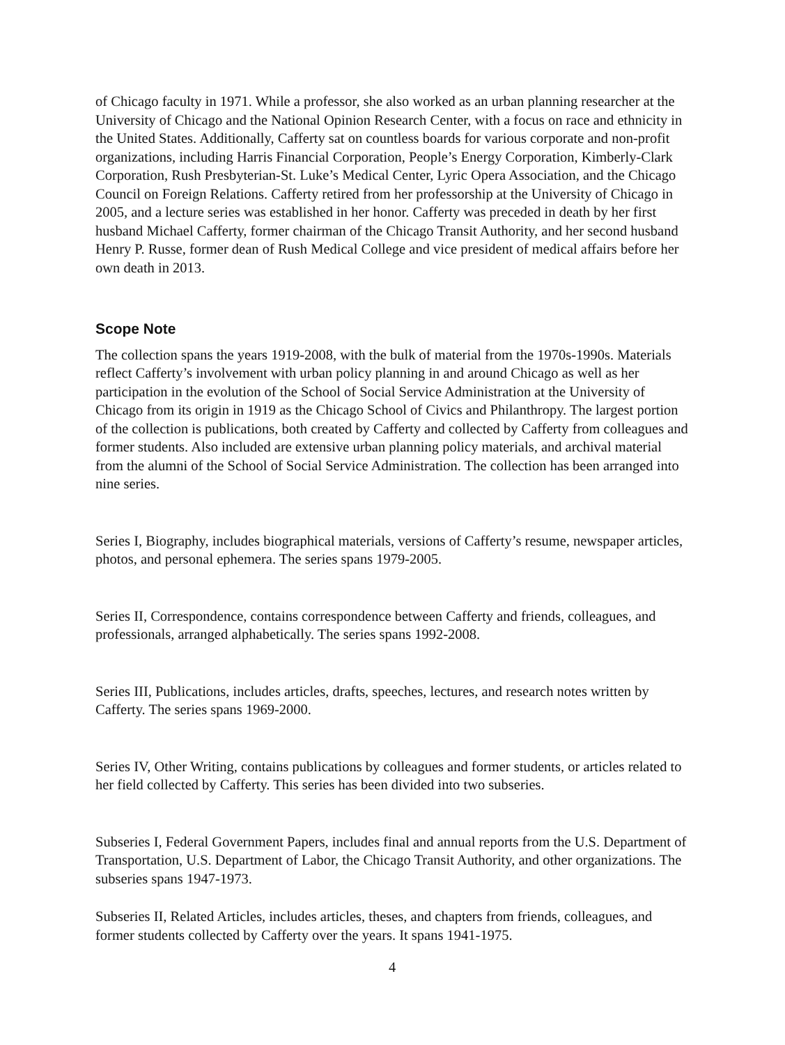of Chicago faculty in 1971. While a professor, she also worked as an urban planning researcher at the University of Chicago and the National Opinion Research Center, with a focus on race and ethnicity in the United States. Additionally, Cafferty sat on countless boards for various corporate and non-profit organizations, including Harris Financial Corporation, People’s Energy Corporation, Kimberly-Clark Corporation, Rush Presbyterian-St. Luke’s Medical Center, Lyric Opera Association, and the Chicago Council on Foreign Relations. Cafferty retired from her professorship at the University of Chicago in 2005, and a lecture series was established in her honor. Cafferty was preceded in death by her first husband Michael Cafferty, former chairman of the Chicago Transit Authority, and her second husband Henry P. Russe, former dean of Rush Medical College and vice president of medical affairs before her own death in 2013.
Scope Note
The collection spans the years 1919-2008, with the bulk of material from the 1970s-1990s. Materials reflect Cafferty’s involvement with urban policy planning in and around Chicago as well as her participation in the evolution of the School of Social Service Administration at the University of Chicago from its origin in 1919 as the Chicago School of Civics and Philanthropy. The largest portion of the collection is publications, both created by Cafferty and collected by Cafferty from colleagues and former students. Also included are extensive urban planning policy materials, and archival material from the alumni of the School of Social Service Administration. The collection has been arranged into nine series.
Series I, Biography, includes biographical materials, versions of Cafferty’s resume, newspaper articles, photos, and personal ephemera. The series spans 1979-2005.
Series II, Correspondence, contains correspondence between Cafferty and friends, colleagues, and professionals, arranged alphabetically. The series spans 1992-2008.
Series III, Publications, includes articles, drafts, speeches, lectures, and research notes written by Cafferty. The series spans 1969-2000.
Series IV, Other Writing, contains publications by colleagues and former students, or articles related to her field collected by Cafferty. This series has been divided into two subseries.
Subseries I, Federal Government Papers, includes final and annual reports from the U.S. Department of Transportation, U.S. Department of Labor, the Chicago Transit Authority, and other organizations. The subseries spans 1947-1973.
Subseries II, Related Articles, includes articles, theses, and chapters from friends, colleagues, and former students collected by Cafferty over the years. It spans 1941-1975.
4